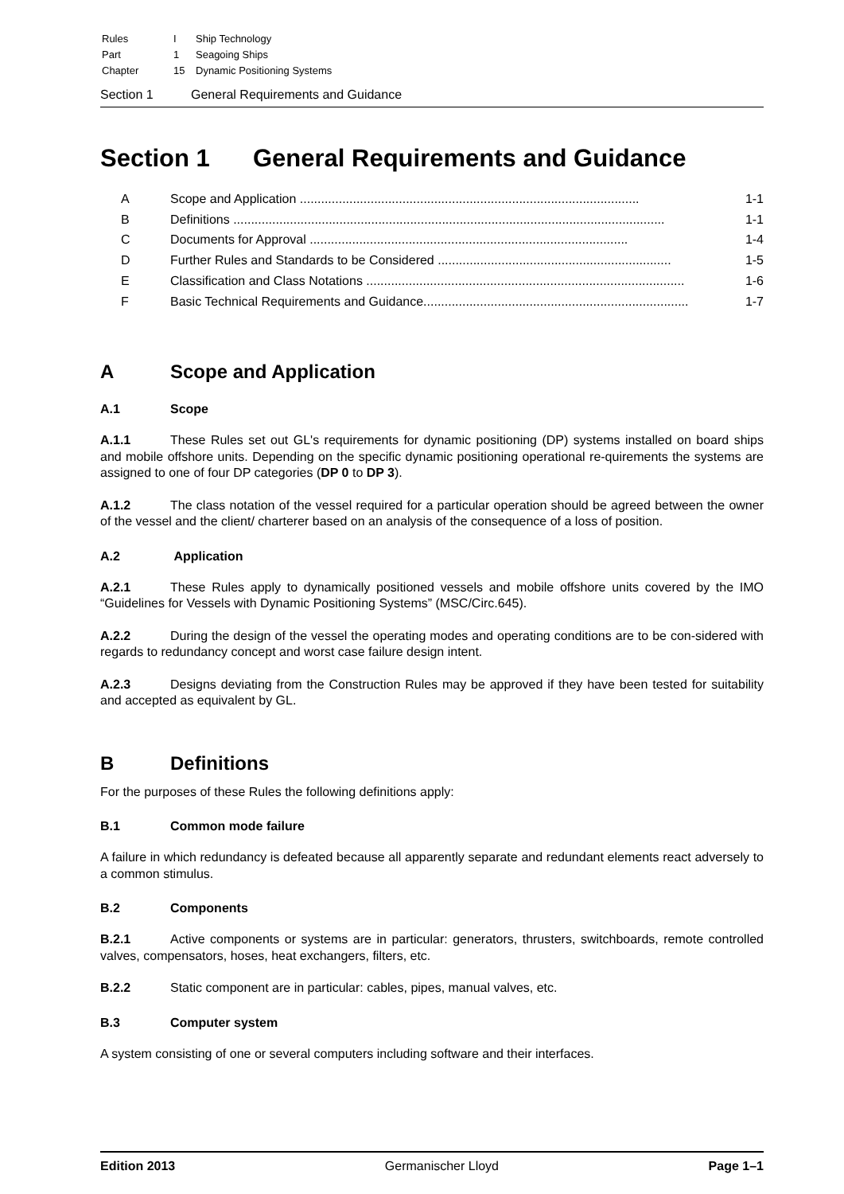| Rules | I | Ship Technology |
| Part | 1 | Seagoing Ships |
| Chapter | 15 | Dynamic Positioning Systems |
Section 1 General Requirements and Guidance
Section 1 General Requirements and Guidance
A Scope and Application ................................................................................................ 1-1
B Definitions .......................................................................................................................... 1-1
C Documents for Approval .......................................................................................... 1-4
D Further Rules and Standards to be Considered .................................................................. 1-5
E Classification and Class Notations .......................................................................................... 1-6
F Basic Technical Requirements and Guidance........................................................................... 1-7
A Scope and Application
A.1 Scope
A.1.1 These Rules set out GL's requirements for dynamic positioning (DP) systems installed on board ships and mobile offshore units. Depending on the specific dynamic positioning operational re-quirements the systems are assigned to one of four DP categories (DP 0 to DP 3).
A.1.2 The class notation of the vessel required for a particular operation should be agreed between the owner of the vessel and the client/ charterer based on an analysis of the consequence of a loss of position.
A.2 Application
A.2.1 These Rules apply to dynamically positioned vessels and mobile offshore units covered by the IMO “Guidelines for Vessels with Dynamic Positioning Systems” (MSC/Circ.645).
A.2.2 During the design of the vessel the operating modes and operating conditions are to be con-sidered with regards to redundancy concept and worst case failure design intent.
A.2.3 Designs deviating from the Construction Rules may be approved if they have been tested for suitability and accepted as equivalent by GL.
B Definitions
For the purposes of these Rules the following definitions apply:
B.1 Common mode failure
A failure in which redundancy is defeated because all apparently separate and redundant elements react adversely to a common stimulus.
B.2 Components
B.2.1 Active components or systems are in particular: generators, thrusters, switchboards, remote controlled valves, compensators, hoses, heat exchangers, filters, etc.
B.2.2 Static component are in particular: cables, pipes, manual valves, etc.
B.3 Computer system
A system consisting of one or several computers including software and their interfaces.
Edition 2013 Germanischer Lloyd Page 1–1